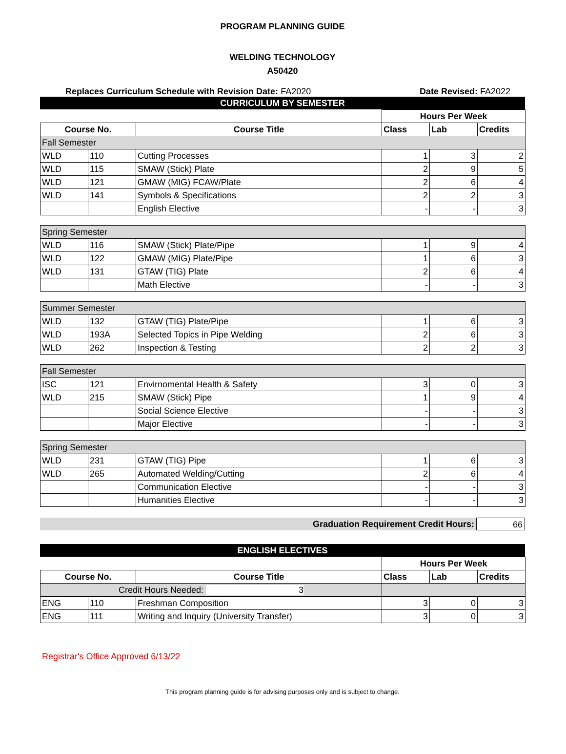PROGRAM PLANNING GUIDE
WELDING TECHNOLOGY
A50420
Replaces Curriculum Schedule with Revision Date: FA2020 Date Revised: FA2022
CURRICULUM BY SEMESTER
| | | | Hours Per Week | | |
| Course No. | | Course Title | Class | Lab | Credits |
| Fall Semester | | | | | |
| WLD | 110 | Cutting Processes | 1 | 3 | 2 |
| WLD | 115 | SMAW (Stick) Plate | 2 | 9 | 5 |
| WLD | 121 | GMAW (MIG) FCAW/Plate | 2 | 6 | 4 |
| WLD | 141 | Symbols & Specifications | 2 | 2 | 3 |
| | | English Elective | - | - | 3 |
| Spring Semester | | | | | |
| WLD | 116 | SMAW (Stick) Plate/Pipe | 1 | 9 | 4 |
| WLD | 122 | GMAW (MIG) Plate/Pipe | 1 | 6 | 3 |
| WLD | 131 | GTAW (TIG) Plate | 2 | 6 | 4 |
| | | Math Elective | - | - | 3 |
| Summer Semester | | | | | |
| WLD | 132 | GTAW (TIG) Plate/Pipe | 1 | 6 | 3 |
| WLD | 193A | Selected Topics in Pipe Welding | 2 | 6 | 3 |
| WLD | 262 | Inspection & Testing | 2 | 2 | 3 |
| Fall Semester | | | | | |
| ISC | 121 | Envirnomental Health & Safety | 3 | 0 | 3 |
| WLD | 215 | SMAW (Stick) Pipe | 1 | 9 | 4 |
| | | Social Science Elective | - | - | 3 |
| | | Major Elective | - | - | 3 |
| Spring Semester | | | | | |
| WLD | 231 | GTAW (TIG) Pipe | 1 | 6 | 3 |
| WLD | 265 | Automated Welding/Cutting | 2 | 6 | 4 |
| | | Communication Elective | - | - | 3 |
| | | Humanities Elective | - | - | 3 |
Graduation Requirement Credit Hours: 66
ENGLISH ELECTIVES
| | | | Hours Per Week | | |
| Course No. | | Course Title | Class | Lab | Credits |
| Credit Hours Needed: 3 | | | | | |
| ENG | 110 | Freshman Composition | 3 | 0 | 3 |
| ENG | 111 | Writing and Inquiry (University Transfer) | 3 | 0 | 3 |
Registrar's Office Approved 6/13/22
This program planning guide is for advising purposes only and is subject to change.